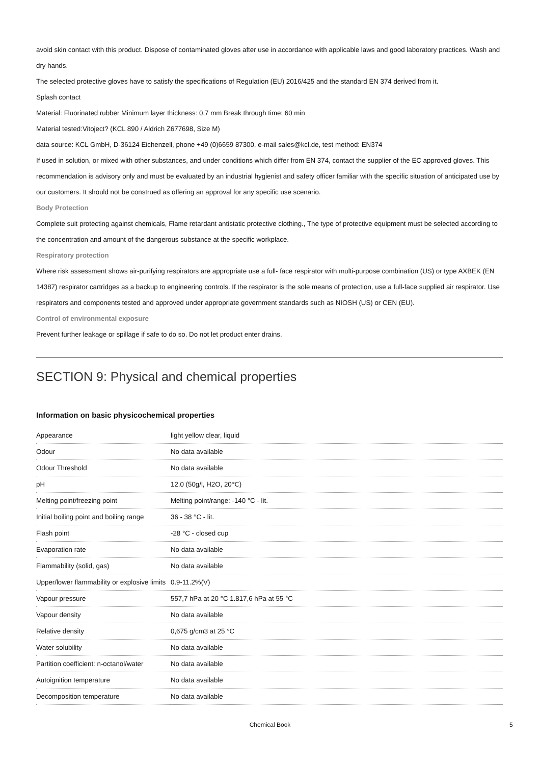avoid skin contact with this product. Dispose of contaminated gloves after use in accordance with applicable laws and good laboratory practices. Wash and dry hands.
The selected protective gloves have to satisfy the specifications of Regulation (EU) 2016/425 and the standard EN 374 derived from it.
Splash contact
Material: Fluorinated rubber Minimum layer thickness: 0,7 mm Break through time: 60 min
Material tested:Vitoject? (KCL 890 / Aldrich Z677698, Size M)
data source: KCL GmbH, D-36124 Eichenzell, phone +49 (0)6659 87300, e-mail sales@kcl.de, test method: EN374
If used in solution, or mixed with other substances, and under conditions which differ from EN 374, contact the supplier of the EC approved gloves. This recommendation is advisory only and must be evaluated by an industrial hygienist and safety officer familiar with the specific situation of anticipated use by our customers. It should not be construed as offering an approval for any specific use scenario.
Body Protection
Complete suit protecting against chemicals, Flame retardant antistatic protective clothing., The type of protective equipment must be selected according to the concentration and amount of the dangerous substance at the specific workplace.
Respiratory protection
Where risk assessment shows air-purifying respirators are appropriate use a full- face respirator with multi-purpose combination (US) or type AXBEK (EN 14387) respirator cartridges as a backup to engineering controls. If the respirator is the sole means of protection, use a full-face supplied air respirator. Use respirators and components tested and approved under appropriate government standards such as NIOSH (US) or CEN (EU).
Control of environmental exposure
Prevent further leakage or spillage if safe to do so. Do not let product enter drains.
SECTION 9: Physical and chemical properties
Information on basic physicochemical properties
| Appearance | light yellow clear, liquid |
| Odour | No data available |
| Odour Threshold | No data available |
| pH | 12.0 (50g/l, H2O, 20℃) |
| Melting point/freezing point | Melting point/range: -140 °C - lit. |
| Initial boiling point and boiling range | 36 - 38 °C - lit. |
| Flash point | -28 °C - closed cup |
| Evaporation rate | No data available |
| Flammability (solid, gas) | No data available |
| Upper/lower flammability or explosive limits | 0.9-11.2%(V) |
| Vapour pressure | 557,7 hPa at 20 °C 1.817,6 hPa at 55 °C |
| Vapour density | No data available |
| Relative density | 0,675 g/cm3 at 25 °C |
| Water solubility | No data available |
| Partition coefficient: n-octanol/water | No data available |
| Autoignition temperature | No data available |
| Decomposition temperature | No data available |
Chemical Book 5